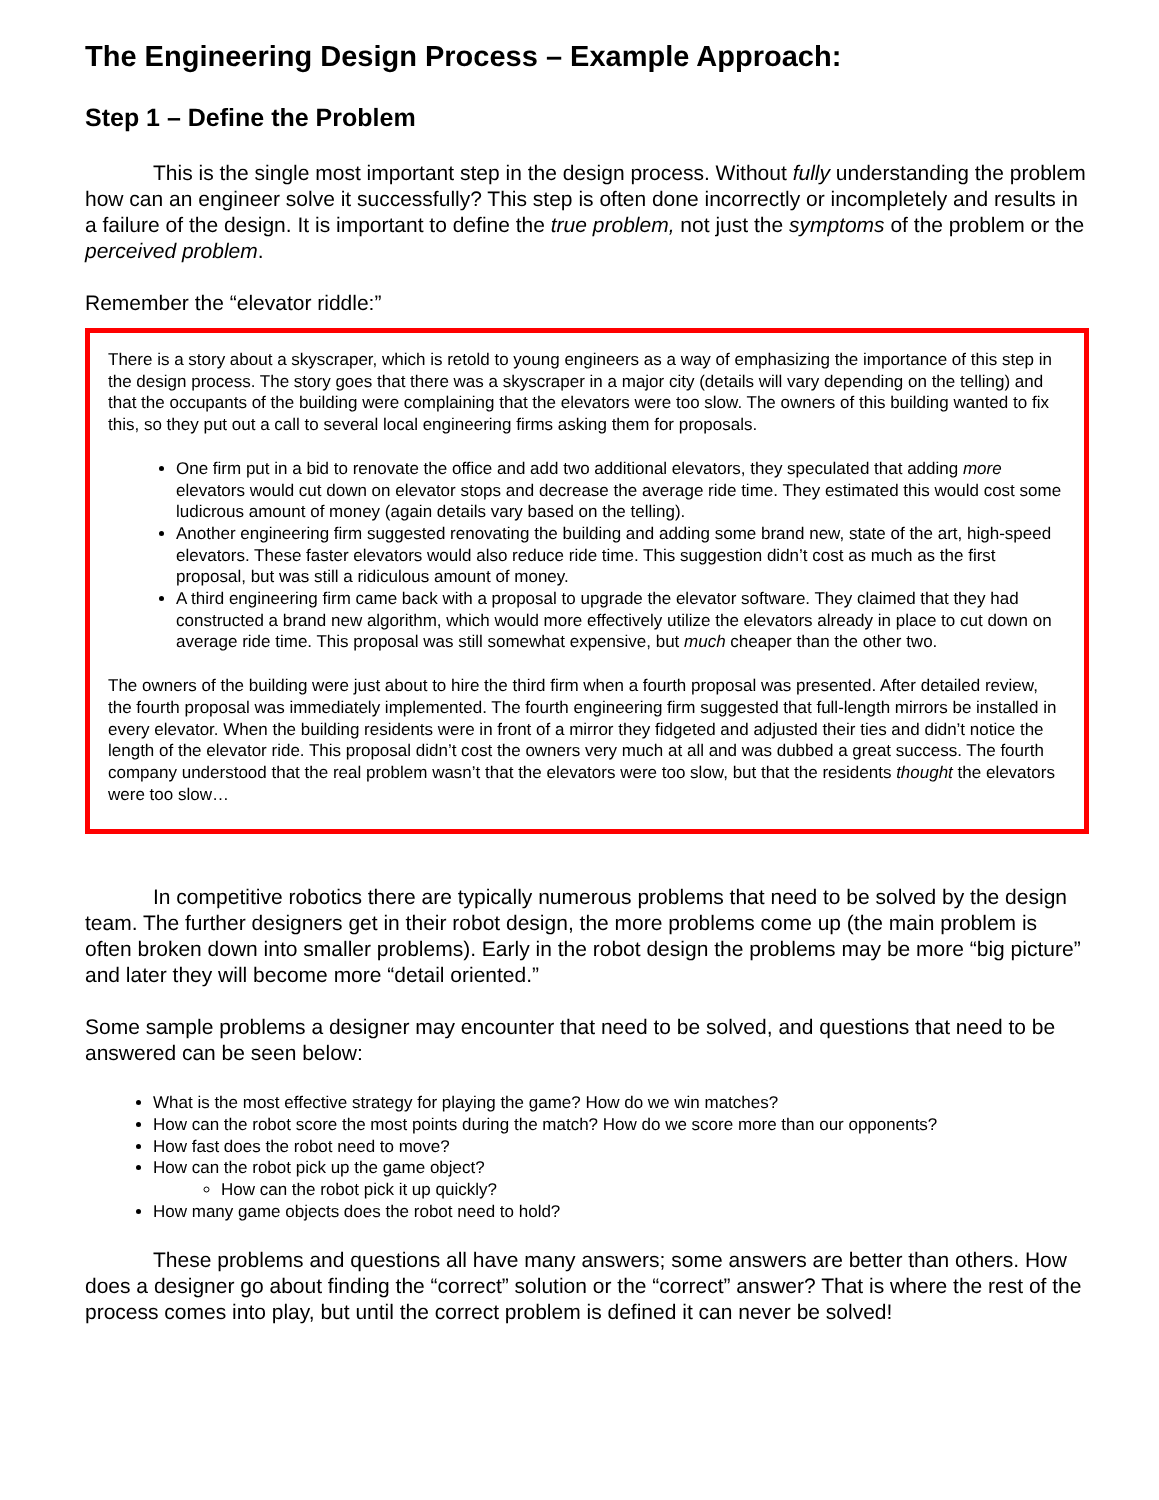The Engineering Design Process – Example Approach:
Step 1 – Define the Problem
This is the single most important step in the design process. Without fully understanding the problem how can an engineer solve it successfully? This step is often done incorrectly or incompletely and results in a failure of the design. It is important to define the true problem, not just the symptoms of the problem or the perceived problem.
Remember the “elevator riddle:”
There is a story about a skyscraper, which is retold to young engineers as a way of emphasizing the importance of this step in the design process. The story goes that there was a skyscraper in a major city (details will vary depending on the telling) and that the occupants of the building were complaining that the elevators were too slow. The owners of this building wanted to fix this, so they put out a call to several local engineering firms asking them for proposals.
One firm put in a bid to renovate the office and add two additional elevators, they speculated that adding more elevators would cut down on elevator stops and decrease the average ride time. They estimated this would cost some ludicrous amount of money (again details vary based on the telling).
Another engineering firm suggested renovating the building and adding some brand new, state of the art, high-speed elevators. These faster elevators would also reduce ride time. This suggestion didn’t cost as much as the first proposal, but was still a ridiculous amount of money.
A third engineering firm came back with a proposal to upgrade the elevator software. They claimed that they had constructed a brand new algorithm, which would more effectively utilize the elevators already in place to cut down on average ride time. This proposal was still somewhat expensive, but much cheaper than the other two.
The owners of the building were just about to hire the third firm when a fourth proposal was presented. After detailed review, the fourth proposal was immediately implemented. The fourth engineering firm suggested that full-length mirrors be installed in every elevator. When the building residents were in front of a mirror they fidgeted and adjusted their ties and didn’t notice the length of the elevator ride. This proposal didn’t cost the owners very much at all and was dubbed a great success. The fourth company understood that the real problem wasn’t that the elevators were too slow, but that the residents thought the elevators were too slow…
In competitive robotics there are typically numerous problems that need to be solved by the design team. The further designers get in their robot design, the more problems come up (the main problem is often broken down into smaller problems). Early in the robot design the problems may be more “big picture” and later they will become more “detail oriented.”
Some sample problems a designer may encounter that need to be solved, and questions that need to be answered can be seen below:
What is the most effective strategy for playing the game? How do we win matches?
How can the robot score the most points during the match? How do we score more than our opponents?
How fast does the robot need to move?
How can the robot pick up the game object?
How can the robot pick it up quickly?
How many game objects does the robot need to hold?
These problems and questions all have many answers; some answers are better than others. How does a designer go about finding the “correct” solution or the “correct” answer? That is where the rest of the process comes into play, but until the correct problem is defined it can never be solved!